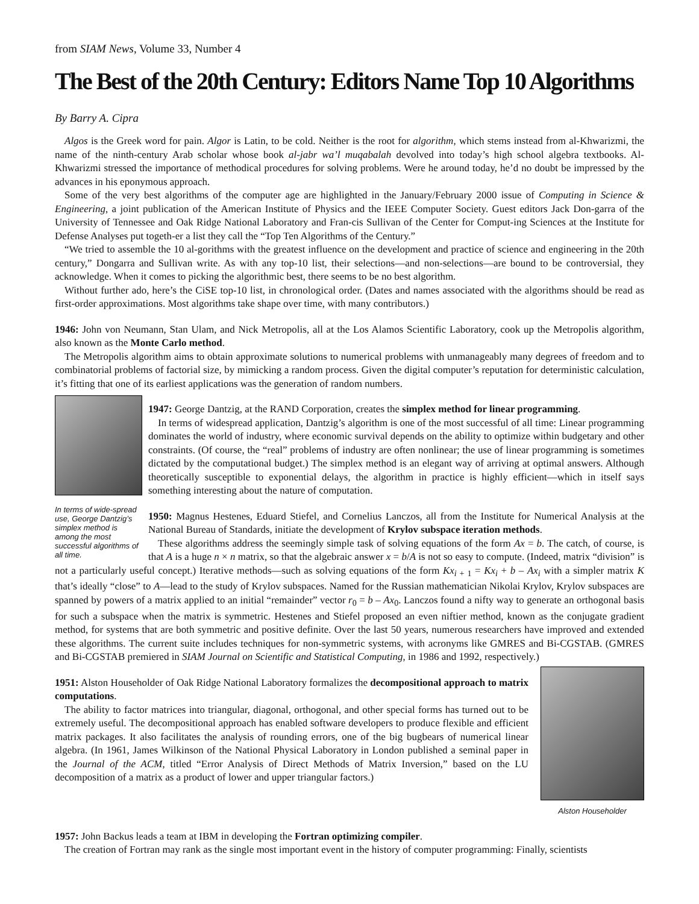from SIAM News, Volume 33, Number 4
The Best of the 20th Century: Editors Name Top 10 Algorithms
By Barry A. Cipra
Algos is the Greek word for pain. Algor is Latin, to be cold. Neither is the root for algorithm, which stems instead from al-Khwarizmi, the name of the ninth-century Arab scholar whose book al-jabr wa’l muqabalah devolved into today’s high school algebra textbooks. Al-Khwarizmi stressed the importance of methodical procedures for solving problems. Were he around today, he’d no doubt be impressed by the advances in his eponymous approach.
Some of the very best algorithms of the computer age are highlighted in the January/February 2000 issue of Computing in Science & Engineering, a joint publication of the American Institute of Physics and the IEEE Computer Society. Guest editors Jack Don-garra of the University of Tennessee and Oak Ridge National Laboratory and Fran-cis Sullivan of the Center for Comput-ing Sciences at the Institute for Defense Analyses put togeth-er a list they call the “Top Ten Algorithms of the Century.”
“We tried to assemble the 10 al-gorithms with the greatest influence on the development and practice of science and engineering in the 20th century,” Dongarra and Sullivan write. As with any top-10 list, their selections—and non-selections—are bound to be controversial, they acknowledge. When it comes to picking the algorithmic best, there seems to be no best algorithm.
Without further ado, here’s the CiSE top-10 list, in chronological order. (Dates and names associated with the algorithms should be read as first-order approximations. Most algorithms take shape over time, with many contributors.)
1946: John von Neumann, Stan Ulam, and Nick Metropolis, all at the Los Alamos Scientific Laboratory, cook up the Metropolis algorithm, also known as the Monte Carlo method.
The Metropolis algorithm aims to obtain approximate solutions to numerical problems with unmanageably many degrees of freedom and to combinatorial problems of factorial size, by mimicking a random process. Given the digital computer’s reputation for deterministic calculation, it’s fitting that one of its earliest applications was the generation of random numbers.
In terms of wide-spread use, George Dantzig’s simplex method is among the most successful algorithms of all time.
1947: George Dantzig, at the RAND Corporation, creates the simplex method for linear programming.
In terms of widespread application, Dantzig’s algorithm is one of the most successful of all time: Linear programming dominates the world of industry, where economic survival depends on the ability to optimize within budgetary and other constraints. (Of course, the “real” problems of industry are often nonlinear; the use of linear programming is sometimes dictated by the computational budget.) The simplex method is an elegant way of arriving at optimal answers. Although theoretically susceptible to exponential delays, the algorithm in practice is highly efficient—which in itself says something interesting about the nature of computation.
1950: Magnus Hestenes, Eduard Stiefel, and Cornelius Lanczos, all from the Institute for Numerical Analysis at the National Bureau of Standards, initiate the development of Krylov subspace iteration methods.
These algorithms address the seemingly simple task of solving equations of the form Ax = b. The catch, of course, is that A is a huge n × n matrix, so that the algebraic answer x = b/A is not so easy to compute. (Indeed, matrix “division” is not a particularly useful concept.) Iterative methods—such as solving equations of the form Kx<sub>i</sub><sub>+ 1</sub> = Kx<sub>i</sub> + b – Ax<sub>i</sub> with a simpler matrix K that’s ideally “close” to A—lead to the study of Krylov subspaces. Named for the Russian mathematician Nikolai Krylov, Krylov subspaces are spanned by powers of a matrix applied to an initial “remainder” vector r<sub>0</sub> = b – Ax<sub>0</sub>. Lanczos found a nifty way to generate an orthogonal basis for such a subspace when the matrix is symmetric. Hestenes and Stiefel proposed an even niftier method, known as the conjugate gradient method, for systems that are both symmetric and positive definite. Over the last 50 years, numerous researchers have improved and extended these algorithms. The current suite includes techniques for non-symmetric systems, with acronyms like GMRES and Bi-CGSTAB. (GMRES and Bi-CGSTAB premiered in SIAM Journal on Scientific and Statistical Computing, in 1986 and 1992, respectively.)
Alston Householder
1951: Alston Householder of Oak Ridge National Laboratory formalizes the decompositional approach to matrix computations.
The ability to factor matrices into triangular, diagonal, orthogonal, and other special forms has turned out to be extremely useful. The decompositional approach has enabled software developers to produce flexible and efficient matrix packages. It also facilitates the analysis of rounding errors, one of the big bugbears of numerical linear algebra. (In 1961, James Wilkinson of the National Physical Laboratory in London published a seminal paper in the Journal of the ACM, titled “Error Analysis of Direct Methods of Matrix Inversion,” based on the LU decomposition of a matrix as a product of lower and upper triangular factors.)
1957: John Backus leads a team at IBM in developing the Fortran optimizing compiler.
The creation of Fortran may rank as the single most important event in the history of computer programming: Finally, scientists